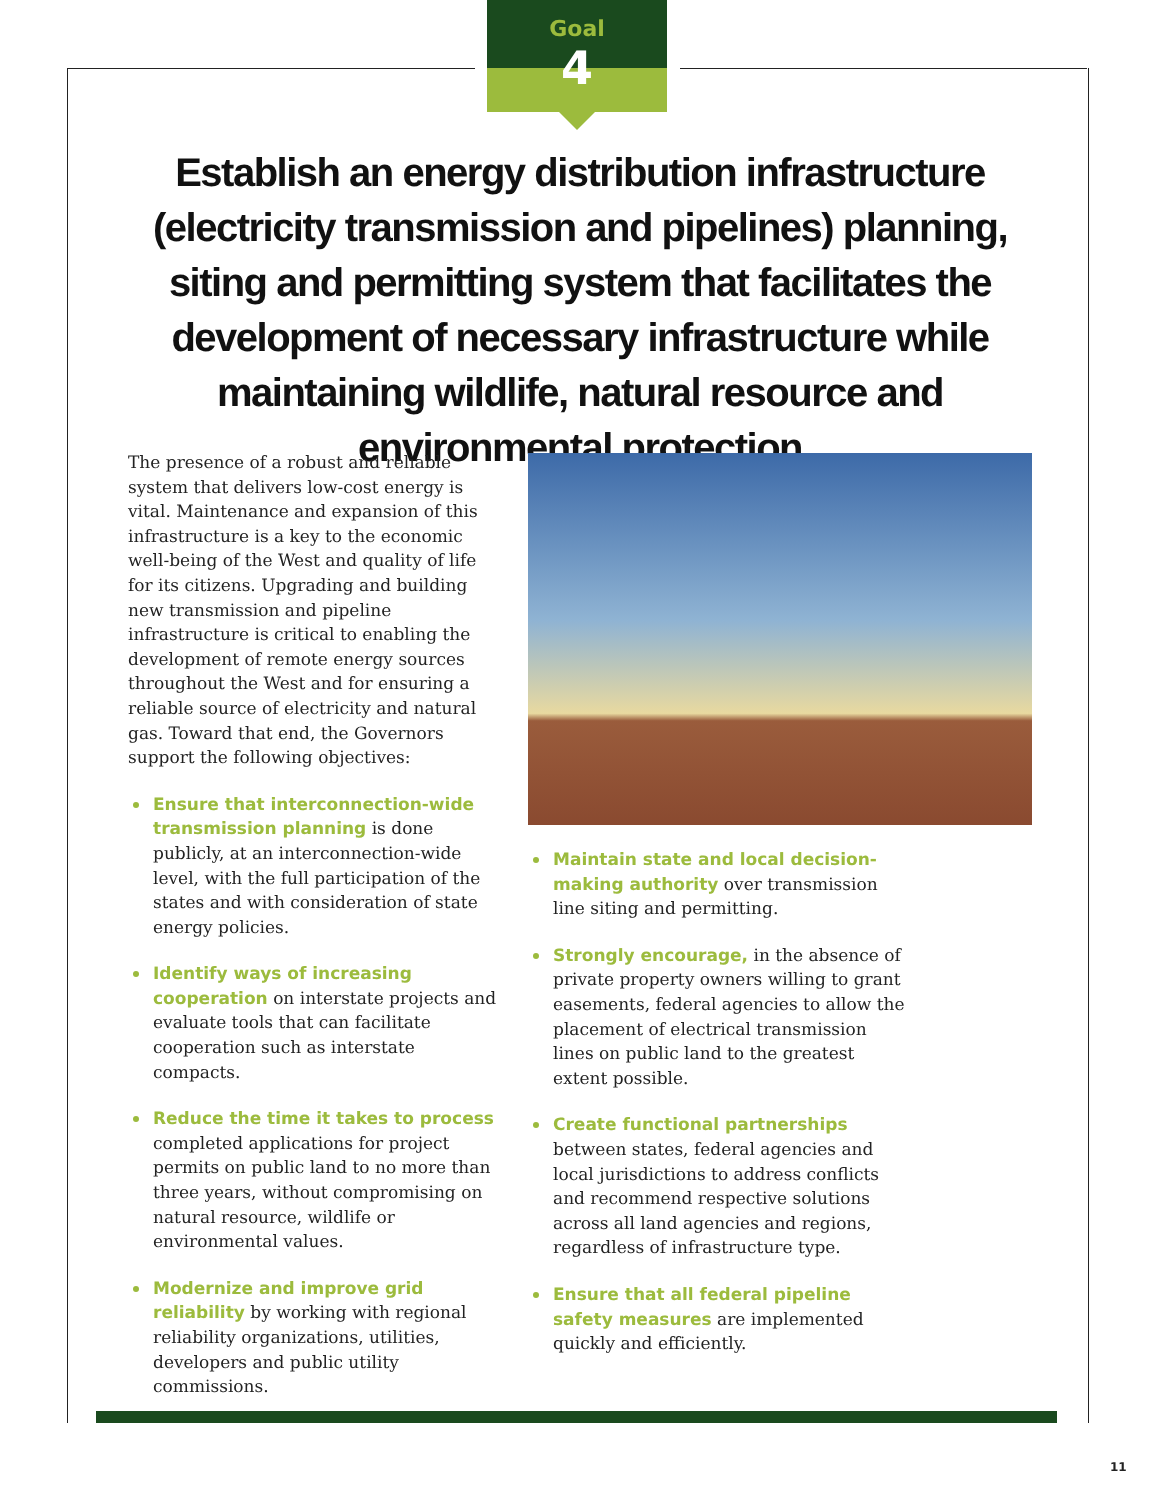Goal
4
Establish an energy distribution infrastructure (electricity transmission and pipelines) planning, siting and permitting system that facilitates the development of necessary infrastructure while maintaining wildlife, natural resource and environmental protection
The presence of a robust and reliable system that delivers low-cost energy is vital. Maintenance and expansion of this infrastructure is a key to the economic well-being of the West and quality of life for its citizens. Upgrading and building new transmission and pipeline infrastructure is critical to enabling the development of remote energy sources throughout the West and for ensuring a reliable source of electricity and natural gas. Toward that end, the Governors support the following objectives:
Ensure that interconnection-wide transmission planning is done publicly, at an interconnection-wide level, with the full participation of the states and with consideration of state energy policies.
Identify ways of increasing cooperation on interstate projects and evaluate tools that can facilitate cooperation such as interstate compacts.
Reduce the time it takes to process completed applications for project permits on public land to no more than three years, without compromising on natural resource, wildlife or environmental values.
Modernize and improve grid reliability by working with regional reliability organizations, utilities, developers and public utility commissions.
Maintain state and local decision-making authority over transmission line siting and permitting.
Strongly encourage, in the absence of private property owners willing to grant easements, federal agencies to allow the placement of electrical transmission lines on public land to the greatest extent possible.
Create functional partnerships between states, federal agencies and local jurisdictions to address conflicts and recommend respective solutions across all land agencies and regions, regardless of infrastructure type.
Ensure that all federal pipeline safety measures are implemented quickly and efficiently.
11